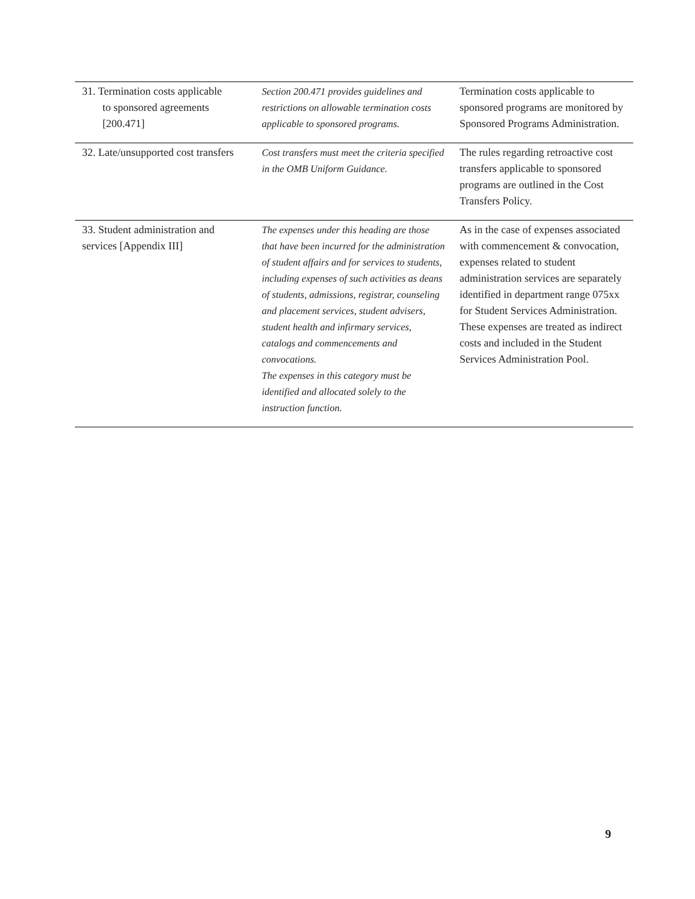| 31. Termination costs applicable to sponsored agreements [200.471] | Section 200.471 provides guidelines and restrictions on allowable termination costs applicable to sponsored programs. | Termination costs applicable to sponsored programs are monitored by Sponsored Programs Administration. |
| 32. Late/unsupported cost transfers | Cost transfers must meet the criteria specified in the OMB Uniform Guidance. | The rules regarding retroactive cost transfers applicable to sponsored programs are outlined in the Cost Transfers Policy. |
| 33. Student administration and services [Appendix III] | The expenses under this heading are those that have been incurred for the administration of student affairs and for services to students, including expenses of such activities as deans of students, admissions, registrar, counseling and placement services, student advisers, student health and infirmary services, catalogs and commencements and convocations. The expenses in this category must be identified and allocated solely to the instruction function. | As in the case of expenses associated with commencement & convocation, expenses related to student administration services are separately identified in department range 075xx for Student Services Administration. These expenses are treated as indirect costs and included in the Student Services Administration Pool. |
9